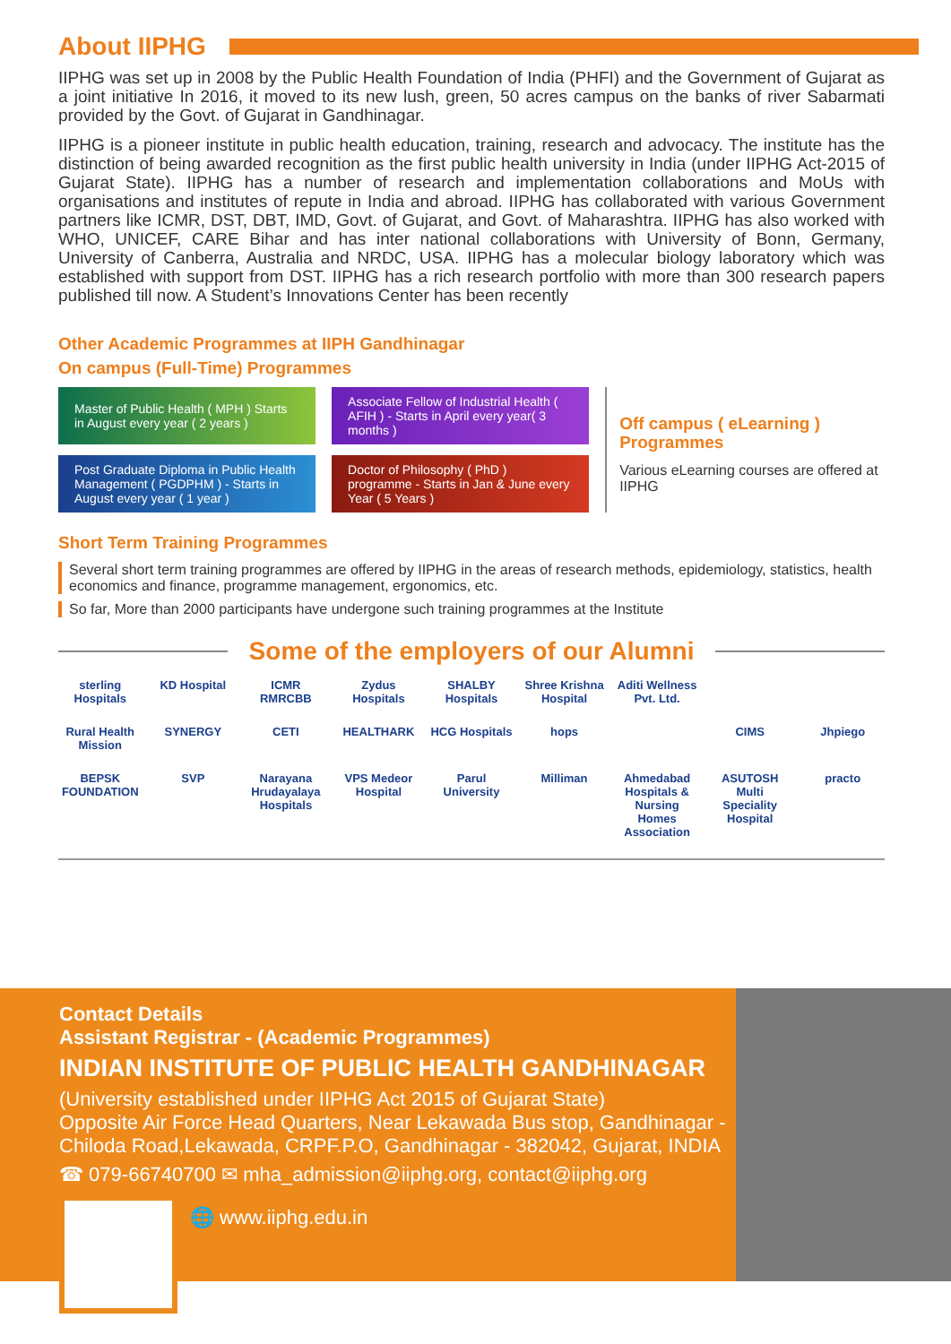About IIPHG
IIPHG was set up in 2008 by the Public Health Foundation of India (PHFI) and the Government of Gujarat as a joint initiative In 2016, it moved to its new lush, green, 50 acres campus on the banks of river Sabarmati provided by the Govt. of Gujarat in Gandhinagar.
IIPHG is a pioneer institute in public health education, training, research and advocacy. The institute has the distinction of being awarded recognition as the first public health university in India (under IIPHG Act-2015 of Gujarat State). IIPHG has a number of research and implementation collaborations and MoUs with organisations and institutes of repute in India and abroad. IIPHG has collaborated with various Government partners like ICMR, DST, DBT, IMD, Govt. of Gujarat, and Govt. of Maharashtra. IIPHG has also worked with WHO, UNICEF, CARE Bihar and has inter national collaborations with University of Bonn, Germany, University of Canberra, Australia and NRDC, USA. IIPHG has a molecular biology laboratory which was established with support from DST. IIPHG has a rich research portfolio with more than 300 research papers published till now. A Student’s Innovations Center has been recently
Other Academic Programmes at IIPH Gandhinagar
On campus (Full-Time) Programmes
Master of Public Health ( MPH ) Starts in August every year ( 2 years )
Post Graduate Diploma in Public Health Management ( PGDPHM ) - Starts in August every year ( 1 year )
Associate Fellow of Industrial Health ( AFIH ) - Starts in April every year( 3 months )
Doctor of Philosophy ( PhD ) programme - Starts in Jan & June every Year ( 5 Years )
Off campus ( eLearning ) Programmes
Various eLearning courses are offered at IIPHG
Short Term Training Programmes
Several short term training programmes are offered by IIPHG in the areas of research methods, epidemiology, statistics, health economics and finance, programme management, ergonomics, etc.
So far, More than 2000 participants have undergone such training programmes at the Institute
Some of the employers of our Alumni
sterling Hospitals
KD Hospital
ICMR RMRCBB
Zydus Hospitals
SHALBY Hospitals
Shree Krishna Hospital
Aditi Wellness Pvt. Ltd.
Rural Health Mission
SYNERGY
CETI
HEALTHARK
HCG Hospitals
hops
CIMS
Jhpiego
BEPSK FOUNDATION
SVP
Narayana Hrudayalaya Hospitals
VPS Medeor Hospital
Parul University
Milliman
Ahmedabad Hospitals & Nursing Homes Association
ASUTOSH Multi Speciality Hospital
practo
Contact Details
Assistant Registrar - (Academic Programmes)
INDIAN INSTITUTE OF PUBLIC HEALTH GANDHINAGAR
(University established under IIPHG Act 2015 of Gujarat State)
Opposite Air Force Head Quarters, Near Lekawada Bus stop, Gandhinagar -Chiloda Road,Lekawada, CRPF.P.O, Gandhinagar - 382042, Gujarat, INDIA
☎ 079-66740700 ✉ mha_admission@iiphg.org, contact@iiphg.org
🌐 www.iiphg.edu.in